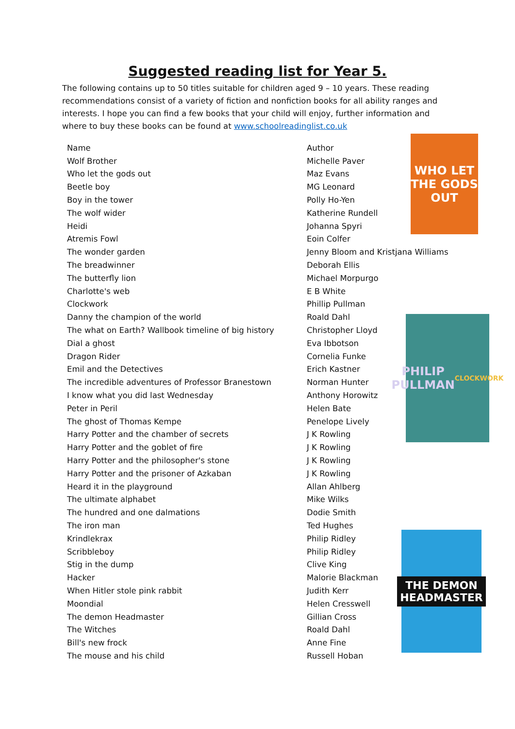Suggested reading list for Year 5.
The following contains up to 50 titles suitable for children aged 9 – 10 years. These reading recommendations consist of a variety of fiction and nonfiction books for all ability ranges and interests. I hope you can find a few books that your child will enjoy, further information and where to buy these books can be found at www.schoolreadinglist.co.uk
| Name | Author |
| --- | --- |
| Wolf Brother | Michelle Paver |
| Who let the gods out | Maz Evans |
| Beetle boy | MG Leonard |
| Boy in the tower | Polly Ho-Yen |
| The wolf wider | Katherine Rundell |
| Heidi | Johanna Spyri |
| Atremis Fowl | Eoin Colfer |
| The wonder garden | Jenny Bloom and Kristjana Williams |
| The breadwinner | Deborah Ellis |
| The butterfly lion | Michael Morpurgo |
| Charlotte's web | E B White |
| Clockwork | Phillip Pullman |
| Danny the champion of the world | Roald Dahl |
| The what on Earth? Wallbook timeline of big history | Christopher Lloyd |
| Dial a ghost | Eva Ibbotson |
| Dragon Rider | Cornelia Funke |
| Emil and the Detectives | Erich Kastner |
| The incredible adventures of Professor Branestown | Norman Hunter |
| I know what you did last Wednesday | Anthony Horowitz |
| Peter in Peril | Helen Bate |
| The ghost of Thomas Kempe | Penelope Lively |
| Harry Potter and the chamber of secrets | J K Rowling |
| Harry Potter and the goblet of fire | J K Rowling |
| Harry Potter and the philosopher's stone | J K Rowling |
| Harry Potter and the prisoner of Azkaban | J K Rowling |
| Heard it in the playground | Allan Ahlberg |
| The ultimate alphabet | Mike Wilks |
| The hundred and one dalmations | Dodie Smith |
| The iron man | Ted Hughes |
| Krindlekrax | Philip Ridley |
| Scribbleboy | Philip Ridley |
| Stig in the dump | Clive King |
| Hacker | Malorie Blackman |
| When Hitler stole pink rabbit | Judith Kerr |
| Moondial | Helen Cresswell |
| The demon Headmaster | Gillian Cross |
| The Witches | Roald Dahl |
| Bill's new frock | Anne Fine |
| The mouse and his child | Russell Hoban |
WHO LET THE GODS OUT
PHILIP PULLMAN
CLOCKWORK
THE DEMON HEADMASTER